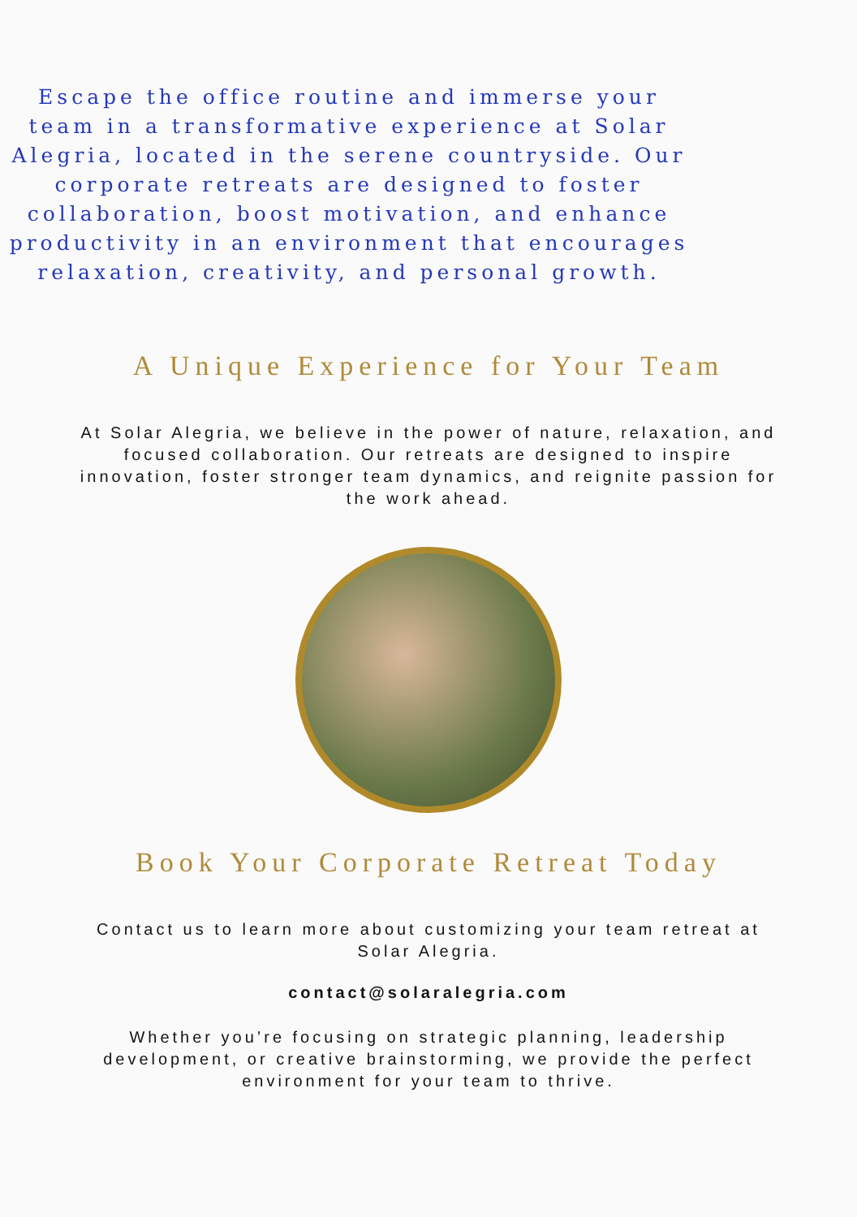Escape the office routine and immerse your team in a transformative experience at Solar Alegria, located in the serene countryside. Our corporate retreats are designed to foster collaboration, boost motivation, and enhance productivity in an environment that encourages relaxation, creativity, and personal growth.
A Unique Experience for Your Team
At Solar Alegria, we believe in the power of nature, relaxation, and focused collaboration. Our retreats are designed to inspire innovation, foster stronger team dynamics, and reignite passion for the work ahead.
Book Your Corporate Retreat Today
Contact us to learn more about customizing your team retreat at Solar Alegria.
contact@solaralegria.com
Whether you’re focusing on strategic planning, leadership development, or creative brainstorming, we provide the perfect environment for your team to thrive.